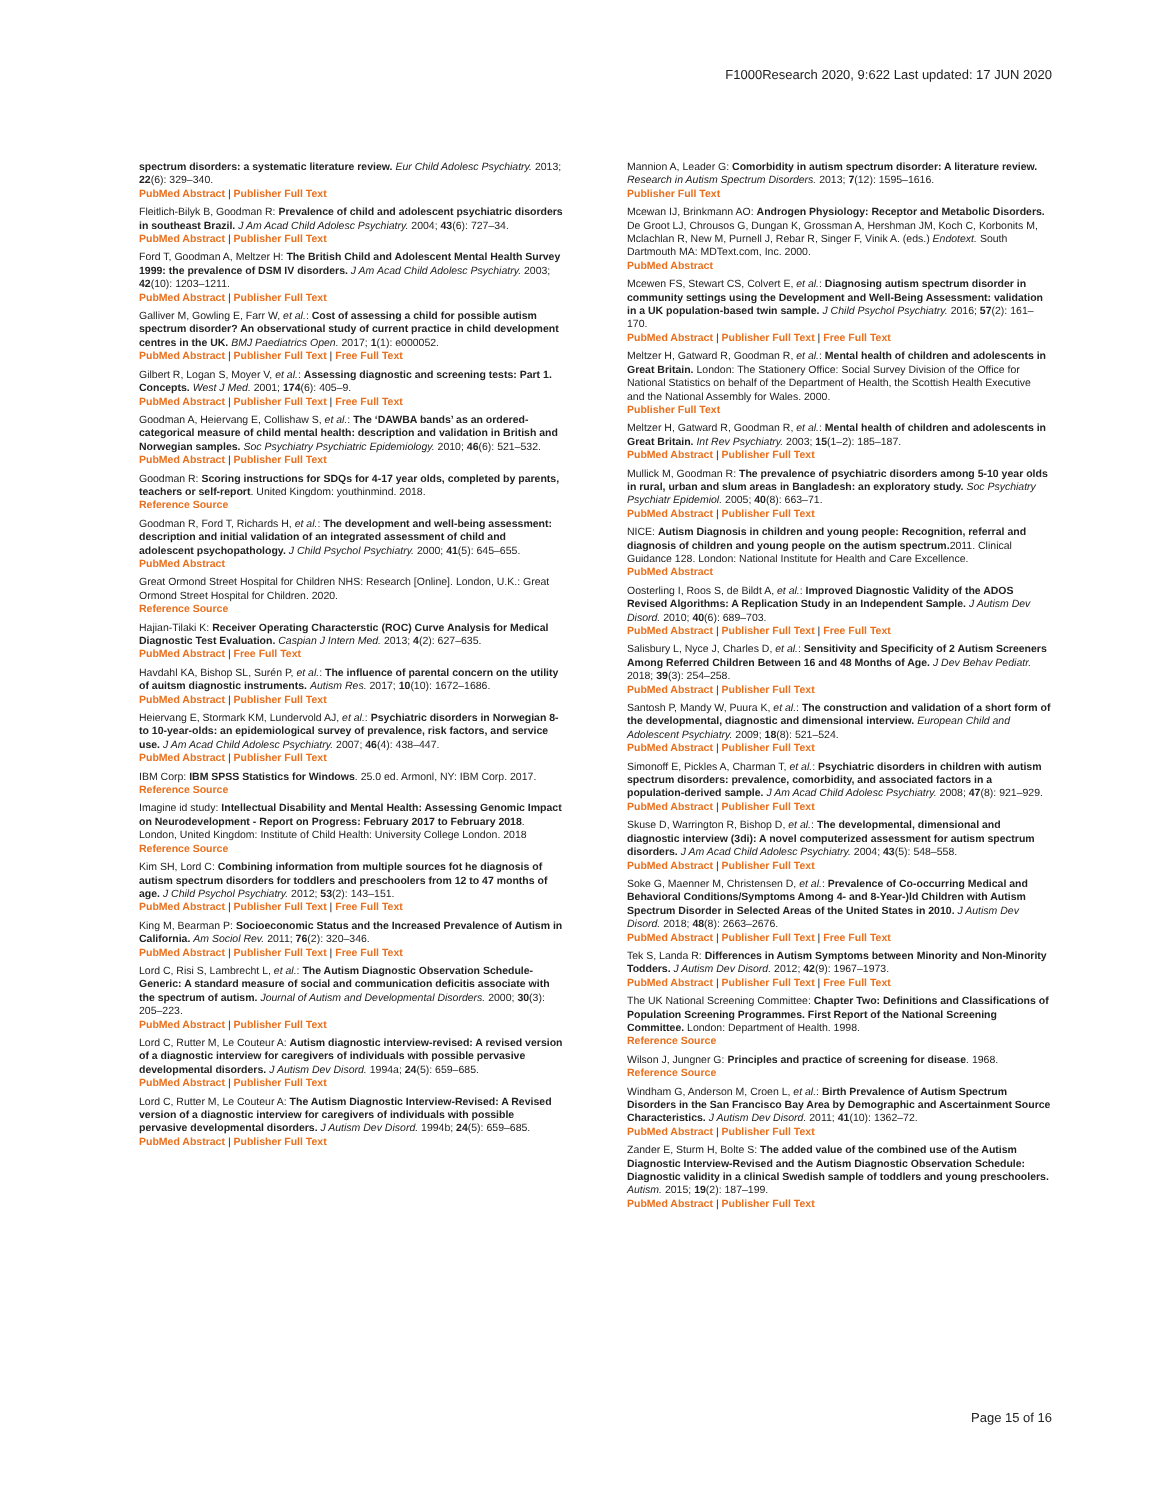F1000Research 2020, 9:622 Last updated: 17 JUN 2020
spectrum disorders: a systematic literature review. Eur Child Adolesc Psychiatry. 2013; 22(6): 329–340.
PubMed Abstract | Publisher Full Text
Fleitlich-Bilyk B, Goodman R: Prevalence of child and adolescent psychiatric disorders in southeast Brazil. J Am Acad Child Adolesc Psychiatry. 2004; 43(6): 727–34.
PubMed Abstract | Publisher Full Text
Ford T, Goodman A, Meltzer H: The British Child and Adolescent Mental Health Survey 1999: the prevalence of DSM IV disorders. J Am Acad Child Adolesc Psychiatry. 2003; 42(10): 1203–1211.
PubMed Abstract | Publisher Full Text
Galliver M, Gowling E, Farr W, et al.: Cost of assessing a child for possible autism spectrum disorder? An observational study of current practice in child development centres in the UK. BMJ Paediatrics Open. 2017; 1(1): e000052.
PubMed Abstract | Publisher Full Text | Free Full Text
Gilbert R, Logan S, Moyer V, et al.: Assessing diagnostic and screening tests: Part 1. Concepts. West J Med. 2001; 174(6): 405–9.
PubMed Abstract | Publisher Full Text | Free Full Text
Goodman A, Heiervang E, Collishaw S, et al.: The ‘DAWBA bands’ as an ordered-categorical measure of child mental health: description and validation in British and Norwegian samples. Soc Psychiatry Psychiatric Epidemiology. 2010; 46(6): 521–532.
PubMed Abstract | Publisher Full Text
Goodman R: Scoring instructions for SDQs for 4-17 year olds, completed by parents, teachers or self-report. United Kingdom: youthinmind. 2018.
Reference Source
Goodman R, Ford T, Richards H, et al.: The development and well-being assessment: description and initial validation of an integrated assessment of child and adolescent psychopathology. J Child Psychol Psychiatry. 2000; 41(5): 645–655.
PubMed Abstract
Great Ormond Street Hospital for Children NHS: Research [Online]. London, U.K.: Great Ormond Street Hospital for Children. 2020.
Reference Source
Hajian-Tilaki K: Receiver Operating Characterstic (ROC) Curve Analysis for Medical Diagnostic Test Evaluation. Caspian J Intern Med. 2013; 4(2): 627–635.
PubMed Abstract | Free Full Text
Havdahl KA, Bishop SL, Surén P, et al.: The influence of parental concern on the utility of auitsm diagnostic instruments. Autism Res. 2017; 10(10): 1672–1686.
PubMed Abstract | Publisher Full Text
Heiervang E, Stormark KM, Lundervold AJ, et al.: Psychiatric disorders in Norwegian 8- to 10-year-olds: an epidemiological survey of prevalence, risk factors, and service use. J Am Acad Child Adolesc Psychiatry. 2007; 46(4): 438–447.
PubMed Abstract | Publisher Full Text
IBM Corp: IBM SPSS Statistics for Windows. 25.0 ed. Armonl, NY: IBM Corp. 2017.
Reference Source
Imagine id study: Intellectual Disability and Mental Health: Assessing Genomic Impact on Neurodevelopment - Report on Progress: February 2017 to February 2018. London, United Kingdom: Institute of Child Health: University College London. 2018
Reference Source
Kim SH, Lord C: Combining information from multiple sources fot he diagnosis of autism spectrum disorders for toddlers and preschoolers from 12 to 47 months of age. J Child Psychol Psychiatry. 2012; 53(2): 143–151.
PubMed Abstract | Publisher Full Text | Free Full Text
King M, Bearman P: Socioeconomic Status and the Increased Prevalence of Autism in California. Am Sociol Rev. 2011; 76(2): 320–346.
PubMed Abstract | Publisher Full Text | Free Full Text
Lord C, Risi S, Lambrecht L, et al.: The Autism Diagnostic Observation Schedule-Generic: A standard measure of social and communication deficitis associate with the spectrum of autism. Journal of Autism and Developmental Disorders. 2000; 30(3): 205–223.
PubMed Abstract | Publisher Full Text
Lord C, Rutter M, Le Couteur A: Autism diagnostic interview-revised: A revised version of a diagnostic interview for caregivers of individuals with possible pervasive developmental disorders. J Autism Dev Disord. 1994a; 24(5): 659–685.
PubMed Abstract | Publisher Full Text
Lord C, Rutter M, Le Couteur A: The Autism Diagnostic Interview-Revised: A Revised version of a diagnostic interview for caregivers of individuals with possible pervasive developmental disorders. J Autism Dev Disord. 1994b; 24(5): 659–685.
PubMed Abstract | Publisher Full Text
Mannion A, Leader G: Comorbidity in autism spectrum disorder: A literature review. Research in Autism Spectrum Disorders. 2013; 7(12): 1595–1616.
Publisher Full Text
Mcewan IJ, Brinkmann AO: Androgen Physiology: Receptor and Metabolic Disorders. De Groot LJ, Chrousos G, Dungan K, Grossman A, Hershman JM, Koch C, Korbonits M, Mclachlan R, New M, Purnell J, Rebar R, Singer F, Vinik A. (eds.) Endotext. South Dartmouth MA: MDText.com, Inc. 2000.
PubMed Abstract
Mcewen FS, Stewart CS, Colvert E, et al.: Diagnosing autism spectrum disorder in community settings using the Development and Well-Being Assessment: validation in a UK population-based twin sample. J Child Psychol Psychiatry. 2016; 57(2): 161–170.
PubMed Abstract | Publisher Full Text | Free Full Text
Meltzer H, Gatward R, Goodman R, et al.: Mental health of children and adolescents in Great Britain. London: The Stationery Office: Social Survey Division of the Office for National Statistics on behalf of the Department of Health, the Scottish Health Executive and the National Assembly for Wales. 2000.
Publisher Full Text
Meltzer H, Gatward R, Goodman R, et al.: Mental health of children and adolescents in Great Britain. Int Rev Psychiatry. 2003; 15(1–2): 185–187.
PubMed Abstract | Publisher Full Text
Mullick M, Goodman R: The prevalence of psychiatric disorders among 5-10 year olds in rural, urban and slum areas in Bangladesh: an exploratory study. Soc Psychiatry Psychiatr Epidemiol. 2005; 40(8): 663–71.
PubMed Abstract | Publisher Full Text
NICE: Autism Diagnosis in children and young people: Recognition, referral and diagnosis of children and young people on the autism spectrum. 2011. Clinical Guidance 128. London: National Institute for Health and Care Excellence.
PubMed Abstract
Oosterling I, Roos S, de Bildt A, et al.: Improved Diagnostic Validity of the ADOS Revised Algorithms: A Replication Study in an Independent Sample. J Autism Dev Disord. 2010; 40(6): 689–703.
PubMed Abstract | Publisher Full Text | Free Full Text
Salisbury L, Nyce J, Charles D, et al.: Sensitivity and Specificity of 2 Autism Screeners Among Referred Children Between 16 and 48 Months of Age. J Dev Behav Pediatr. 2018; 39(3): 254–258.
PubMed Abstract | Publisher Full Text
Santosh P, Mandy W, Puura K, et al.: The construction and validation of a short form of the developmental, diagnostic and dimensional interview. European Child and Adolescent Psychiatry. 2009; 18(8): 521–524.
PubMed Abstract | Publisher Full Text
Simonoff E, Pickles A, Charman T, et al.: Psychiatric disorders in children with autism spectrum disorders: prevalence, comorbidity, and associated factors in a population-derived sample. J Am Acad Child Adolesc Psychiatry. 2008; 47(8): 921–929.
PubMed Abstract | Publisher Full Text
Skuse D, Warrington R, Bishop D, et al.: The developmental, dimensional and diagnostic interview (3di): A novel computerized assessment for autism spectrum disorders. J Am Acad Child Adolesc Psychiatry. 2004; 43(5): 548–558.
PubMed Abstract | Publisher Full Text
Soke G, Maenner M, Christensen D, et al.: Prevalence of Co-occurring Medical and Behavioral Conditions/Symptoms Among 4- and 8-Year-)ld Children with Autism Spectrum Disorder in Selected Areas of the United States in 2010. J Autism Dev Disord. 2018; 48(8): 2663–2676.
PubMed Abstract | Publisher Full Text | Free Full Text
Tek S, Landa R: Differences in Autism Symptoms between Minority and Non-Minority Todders. J Autism Dev Disord. 2012; 42(9): 1967–1973.
PubMed Abstract | Publisher Full Text | Free Full Text
The UK National Screening Committee: Chapter Two: Definitions and Classifications of Population Screening Programmes. First Report of the National Screening Committee. London: Department of Health. 1998.
Reference Source
Wilson J, Jungner G: Principles and practice of screening for disease. 1968.
Reference Source
Windham G, Anderson M, Croen L, et al.: Birth Prevalence of Autism Spectrum Disorders in the San Francisco Bay Area by Demographic and Ascertainment Source Characteristics. J Autism Dev Disord. 2011; 41(10): 1362–72.
PubMed Abstract | Publisher Full Text
Zander E, Sturm H, Bolte S: The added value of the combined use of the Autism Diagnostic Interview-Revised and the Autism Diagnostic Observation Schedule: Diagnostic validity in a clinical Swedish sample of toddlers and young preschoolers. Autism. 2015; 19(2): 187–199.
PubMed Abstract | Publisher Full Text
Page 15 of 16